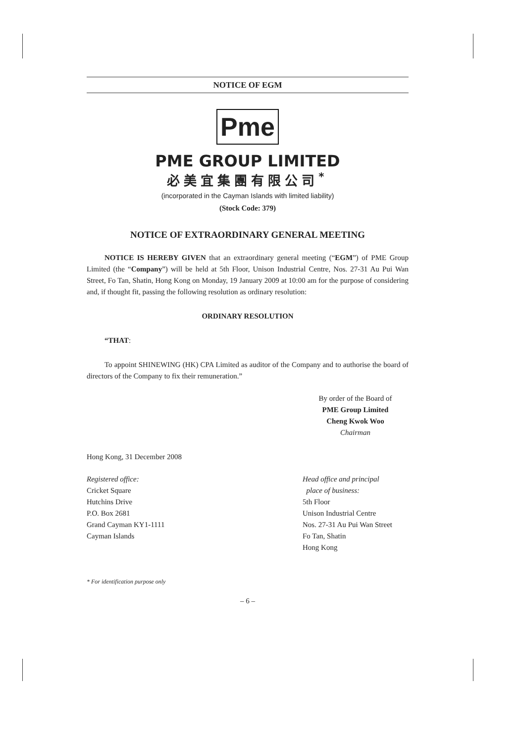NOTICE OF EGM
Pme
PME GROUP LIMITED
必美宜集團有限公司<sup>*</sup>
(incorporated in the Cayman Islands with limited liability)
(Stock Code: 379)
NOTICE OF EXTRAORDINARY GENERAL MEETING
NOTICE IS HEREBY GIVEN that an extraordinary general meeting (“EGM”) of PME Group Limited (the “Company”) will be held at 5th Floor, Unison Industrial Centre, Nos. 27-31 Au Pui Wan Street, Fo Tan, Shatin, Hong Kong on Monday, 19 January 2009 at 10:00 am for the purpose of considering and, if thought fit, passing the following resolution as ordinary resolution:
ORDINARY RESOLUTION
“THAT:
To appoint SHINEWING (HK) CPA Limited as auditor of the Company and to authorise the board of directors of the Company to fix their remuneration.”
By order of the Board of
PME Group Limited
Cheng Kwok Woo
Chairman
Hong Kong, 31 December 2008
Registered office:
Cricket Square
Hutchins Drive
P.O. Box 2681
Grand Cayman KY1-1111
Cayman Islands
Head office and principal
place of business:
5th Floor
Unison Industrial Centre
Nos. 27-31 Au Pui Wan Street
Fo Tan, Shatin
Hong Kong
* For identification purpose only
– 6 –